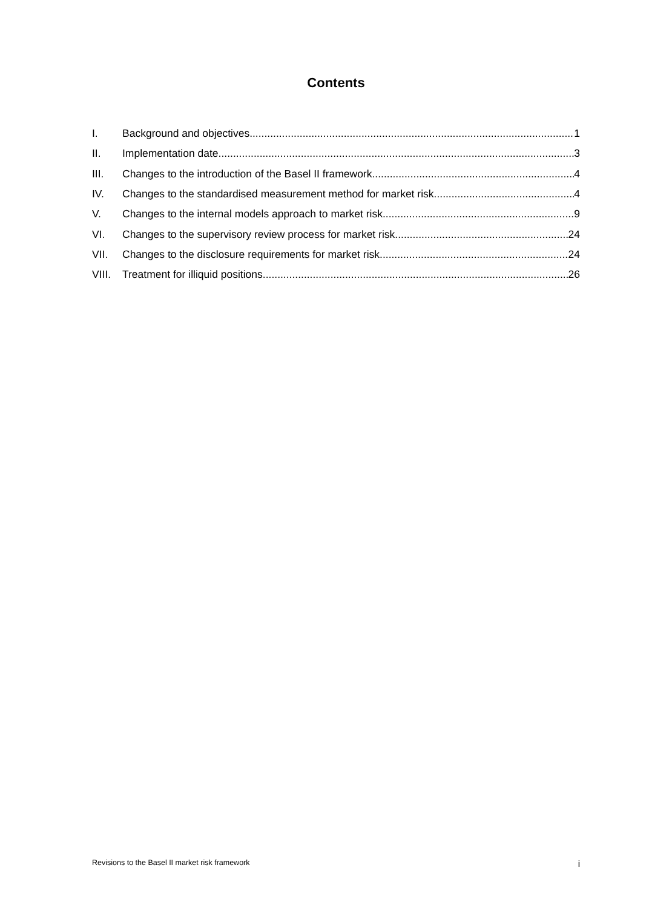Contents
I. Background and objectives 1
II. Implementation date 3
III. Changes to the introduction of the Basel II framework 4
IV. Changes to the standardised measurement method for market risk 4
V. Changes to the internal models approach to market risk 9
VI. Changes to the supervisory review process for market risk 24
VII. Changes to the disclosure requirements for market risk 24
VIII. Treatment for illiquid positions 26
Revisions to the Basel II market risk framework i